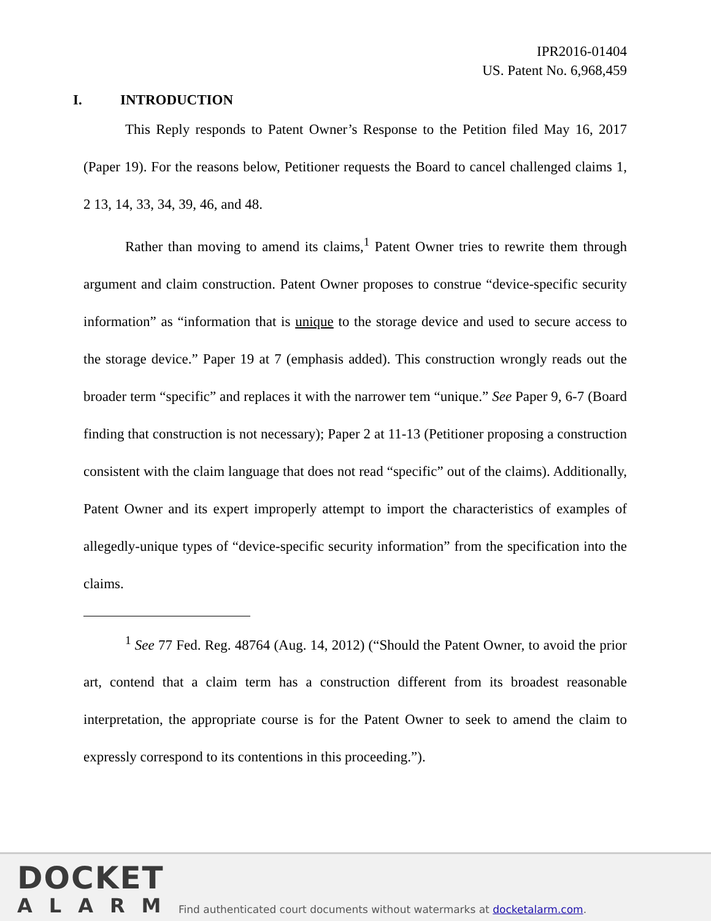IPR2016-01404
US. Patent No. 6,968,459
I. INTRODUCTION
This Reply responds to Patent Owner’s Response to the Petition filed May 16, 2017 (Paper 19). For the reasons below, Petitioner requests the Board to cancel challenged claims 1, 2 13, 14, 33, 34, 39, 46, and 48.
Rather than moving to amend its claims,<sup>1</sup> Patent Owner tries to rewrite them through argument and claim construction. Patent Owner proposes to construe “device-specific security information” as “information that is unique to the storage device and used to secure access to the storage device.” Paper 19 at 7 (emphasis added). This construction wrongly reads out the broader term “specific” and replaces it with the narrower tem “unique.” See Paper 9, 6-7 (Board finding that construction is not necessary); Paper 2 at 11-13 (Petitioner proposing a construction consistent with the claim language that does not read “specific” out of the claims). Additionally, Patent Owner and its expert improperly attempt to import the characteristics of examples of allegedly-unique types of “device-specific security information” from the specification into the claims.
<sup>1</sup> See 77 Fed. Reg. 48764 (Aug. 14, 2012) (“Should the Patent Owner, to avoid the prior art, contend that a claim term has a construction different from its broadest reasonable interpretation, the appropriate course is for the Patent Owner to seek to amend the claim to expressly correspond to its contentions in this proceeding.”).
DOCKET
ALARM
Find authenticated court documents without watermarks at docketalarm.com.